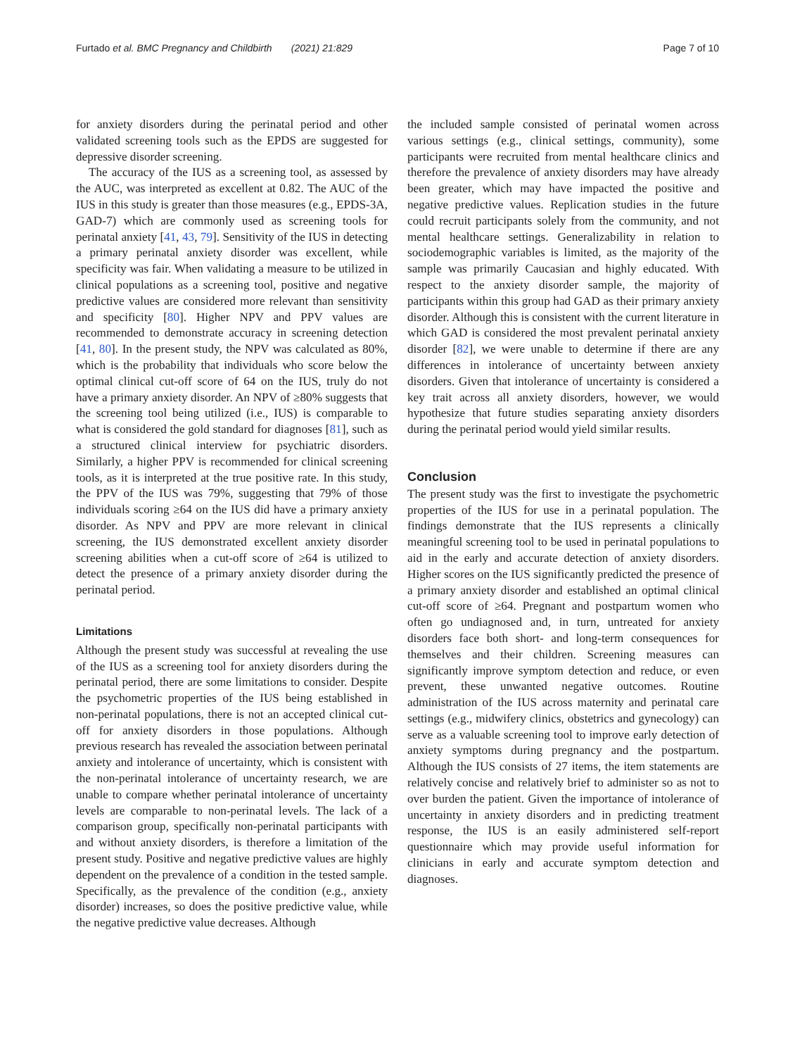Furtado et al. BMC Pregnancy and Childbirth (2021) 21:829 Page 7 of 10
for anxiety disorders during the perinatal period and other validated screening tools such as the EPDS are suggested for depressive disorder screening.
The accuracy of the IUS as a screening tool, as assessed by the AUC, was interpreted as excellent at 0.82. The AUC of the IUS in this study is greater than those measures (e.g., EPDS-3A, GAD-7) which are commonly used as screening tools for perinatal anxiety [41, 43, 79]. Sensitivity of the IUS in detecting a primary perinatal anxiety disorder was excellent, while specificity was fair. When validating a measure to be utilized in clinical populations as a screening tool, positive and negative predictive values are considered more relevant than sensitivity and specificity [80]. Higher NPV and PPV values are recommended to demonstrate accuracy in screening detection [41, 80]. In the present study, the NPV was calculated as 80%, which is the probability that individuals who score below the optimal clinical cut-off score of 64 on the IUS, truly do not have a primary anxiety disorder. An NPV of ≥80% suggests that the screening tool being utilized (i.e., IUS) is comparable to what is considered the gold standard for diagnoses [81], such as a structured clinical interview for psychiatric disorders. Similarly, a higher PPV is recommended for clinical screening tools, as it is interpreted at the true positive rate. In this study, the PPV of the IUS was 79%, suggesting that 79% of those individuals scoring ≥64 on the IUS did have a primary anxiety disorder. As NPV and PPV are more relevant in clinical screening, the IUS demonstrated excellent anxiety disorder screening abilities when a cut-off score of ≥64 is utilized to detect the presence of a primary anxiety disorder during the perinatal period.
Limitations
Although the present study was successful at revealing the use of the IUS as a screening tool for anxiety disorders during the perinatal period, there are some limitations to consider. Despite the psychometric properties of the IUS being established in non-perinatal populations, there is not an accepted clinical cut-off for anxiety disorders in those populations. Although previous research has revealed the association between perinatal anxiety and intolerance of uncertainty, which is consistent with the non-perinatal intolerance of uncertainty research, we are unable to compare whether perinatal intolerance of uncertainty levels are comparable to non-perinatal levels. The lack of a comparison group, specifically non-perinatal participants with and without anxiety disorders, is therefore a limitation of the present study. Positive and negative predictive values are highly dependent on the prevalence of a condition in the tested sample. Specifically, as the prevalence of the condition (e.g., anxiety disorder) increases, so does the positive predictive value, while the negative predictive value decreases. Although
the included sample consisted of perinatal women across various settings (e.g., clinical settings, community), some participants were recruited from mental healthcare clinics and therefore the prevalence of anxiety disorders may have already been greater, which may have impacted the positive and negative predictive values. Replication studies in the future could recruit participants solely from the community, and not mental healthcare settings. Generalizability in relation to sociodemographic variables is limited, as the majority of the sample was primarily Caucasian and highly educated. With respect to the anxiety disorder sample, the majority of participants within this group had GAD as their primary anxiety disorder. Although this is consistent with the current literature in which GAD is considered the most prevalent perinatal anxiety disorder [82], we were unable to determine if there are any differences in intolerance of uncertainty between anxiety disorders. Given that intolerance of uncertainty is considered a key trait across all anxiety disorders, however, we would hypothesize that future studies separating anxiety disorders during the perinatal period would yield similar results.
Conclusion
The present study was the first to investigate the psychometric properties of the IUS for use in a perinatal population. The findings demonstrate that the IUS represents a clinically meaningful screening tool to be used in perinatal populations to aid in the early and accurate detection of anxiety disorders. Higher scores on the IUS significantly predicted the presence of a primary anxiety disorder and established an optimal clinical cut-off score of ≥64. Pregnant and postpartum women who often go undiagnosed and, in turn, untreated for anxiety disorders face both short- and long-term consequences for themselves and their children. Screening measures can significantly improve symptom detection and reduce, or even prevent, these unwanted negative outcomes. Routine administration of the IUS across maternity and perinatal care settings (e.g., midwifery clinics, obstetrics and gynecology) can serve as a valuable screening tool to improve early detection of anxiety symptoms during pregnancy and the postpartum. Although the IUS consists of 27 items, the item statements are relatively concise and relatively brief to administer so as not to over burden the patient. Given the importance of intolerance of uncertainty in anxiety disorders and in predicting treatment response, the IUS is an easily administered self-report questionnaire which may provide useful information for clinicians in early and accurate symptom detection and diagnoses.